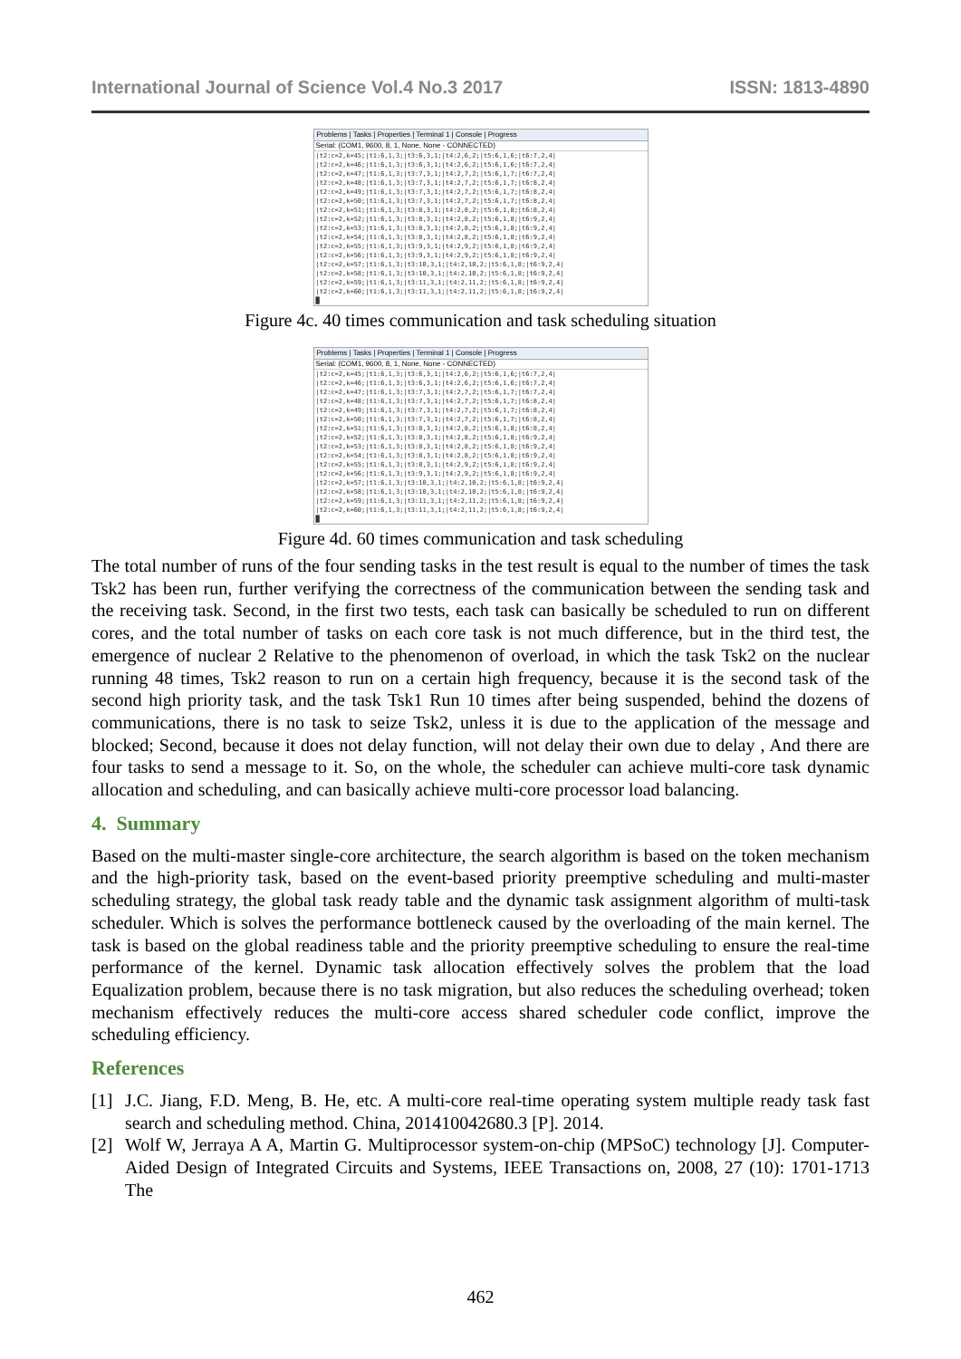International Journal of Science Vol.4 No.3 2017 ISSN: 1813-4890
Problems | Tasks | Properties | Terminal 1 | Console | Progress
Serial: (COM1, 9600, 8, 1, None, None - CONNECTED)
|t2:c=2,k=45;|t1:6,1,3;|t3:6,3,1;|t4:2,6,2;|t5:6,1,6;|t6:7,2,4|
|t2:c=2,k=46;|t1:6,1,3;|t3:6,3,1;|t4:2,6,2;|t5:6,1,6;|t6:7,2,4|
|t2:c=2,k=47;|t1:6,1,3;|t3:7,3,1;|t4:2,7,2;|t5:6,1,7;|t6:7,2,4|
|t2:c=2,k=48;|t1:6,1,3;|t3:7,3,1;|t4:2,7,2;|t5:6,1,7;|t6:8,2,4|
|t2:c=2,k=49;|t1:6,1,3;|t3:7,3,1;|t4:2,7,2;|t5:6,1,7;|t6:8,2,4|
|t2:c=2,k=50;|t1:6,1,3;|t3:7,3,1;|t4:2,7,2;|t5:6,1,7;|t6:8,2,4|
|t2:c=2,k=51;|t1:6,1,3;|t3:8,3,1;|t4:2,8,2;|t5:6,1,8;|t6:8,2,4|
|t2:c=2,k=52;|t1:6,1,3;|t3:8,3,1;|t4:2,8,2;|t5:6,1,8;|t6:9,2,4|
|t2:c=2,k=53;|t1:6,1,3;|t3:8,3,1;|t4:2,8,2;|t5:6,1,8;|t6:9,2,4|
|t2:c=2,k=54;|t1:6,1,3;|t3:8,3,1;|t4:2,8,2;|t5:6,1,8;|t6:9,2,4|
|t2:c=2,k=55;|t1:6,1,3;|t3:9,3,1;|t4:2,9,2;|t5:6,1,8;|t6:9,2,4|
|t2:c=2,k=56;|t1:6,1,3;|t3:9,3,1;|t4:2,9,2;|t5:6,1,8;|t6:9,2,4|
|t2:c=2,k=57;|t1:6,1,3;|t3:10,3,1;|t4:2,10,2;|t5:6,1,8;|t6:9,2,4|
|t2:c=2,k=58;|t1:6,1,3;|t3:10,3,1;|t4:2,10,2;|t5:6,1,8;|t6:9,2,4|
|t2:c=2,k=59;|t1:6,1,3;|t3:11,3,1;|t4:2,11,2;|t5:6,1,8;|t6:9,2,4|
|t2:c=2,k=60;|t1:6,1,3;|t3:11,3,1;|t4:2,11,2;|t5:6,1,8;|t6:9,2,4|
█
Figure 4c. 40 times communication and task scheduling situation
Problems | Tasks | Properties | Terminal 1 | Console | Progress
Serial: (COM1, 9600, 8, 1, None, None - CONNECTED)
|t2:c=2,k=45;|t1:6,1,3;|t3:6,3,1;|t4:2,6,2;|t5:6,1,6;|t6:7,2,4|
|t2:c=2,k=46;|t1:6,1,3;|t3:6,3,1;|t4:2,6,2;|t5:6,1,6;|t6:7,2,4|
|t2:c=2,k=47;|t1:6,1,3;|t3:7,3,1;|t4:2,7,2;|t5:6,1,7;|t6:7,2,4|
|t2:c=2,k=48;|t1:6,1,3;|t3:7,3,1;|t4:2,7,2;|t5:6,1,7;|t6:8,2,4|
|t2:c=2,k=49;|t1:6,1,3;|t3:7,3,1;|t4:2,7,2;|t5:6,1,7;|t6:8,2,4|
|t2:c=2,k=50;|t1:6,1,3;|t3:7,3,1;|t4:2,7,2;|t5:6,1,7;|t6:8,2,4|
|t2:c=2,k=51;|t1:6,1,3;|t3:8,3,1;|t4:2,8,2;|t5:6,1,8;|t6:8,2,4|
|t2:c=2,k=52;|t1:6,1,3;|t3:8,3,1;|t4:2,8,2;|t5:6,1,8;|t6:9,2,4|
|t2:c=2,k=53;|t1:6,1,3;|t3:8,3,1;|t4:2,8,2;|t5:6,1,8;|t6:9,2,4|
|t2:c=2,k=54;|t1:6,1,3;|t3:8,3,1;|t4:2,8,2;|t5:6,1,8;|t6:9,2,4|
|t2:c=2,k=55;|t1:6,1,3;|t3:8,3,1;|t4:2,9,2;|t5:6,1,8;|t6:9,2,4|
|t2:c=2,k=56;|t1:6,1,3;|t3:9,3,1;|t4:2,9,2;|t5:6,1,8;|t6:9,2,4|
|t2:c=2,k=57;|t1:6,1,3;|t3:10,3,1;|t4:2,10,2;|t5:6,1,8;|t6:9,2,4|
|t2:c=2,k=58;|t1:6,1,3;|t3:10,3,1;|t4:2,10,2;|t5:6,1,8;|t6:9,2,4|
|t2:c=2,k=59;|t1:6,1,3;|t3:11,3,1;|t4:2,11,2;|t5:6,1,8;|t6:9,2,4|
|t2:c=2,k=60;|t1:6,1,3;|t3:11,3,1;|t4:2,11,2;|t5:6,1,8;|t6:9,2,4|
█
Figure 4d. 60 times communication and task scheduling
The total number of runs of the four sending tasks in the test result is equal to the number of times the task Tsk2 has been run, further verifying the correctness of the communication between the sending task and the receiving task. Second, in the first two tests, each task can basically be scheduled to run on different cores, and the total number of tasks on each core task is not much difference, but in the third test, the emergence of nuclear 2 Relative to the phenomenon of overload, in which the task Tsk2 on the nuclear running 48 times, Tsk2 reason to run on a certain high frequency, because it is the second task of the second high priority task, and the task Tsk1 Run 10 times after being suspended, behind the dozens of communications, there is no task to seize Tsk2, unless it is due to the application of the message and blocked; Second, because it does not delay function, will not delay their own due to delay , And there are four tasks to send a message to it. So, on the whole, the scheduler can achieve multi-core task dynamic allocation and scheduling, and can basically achieve multi-core processor load balancing.
4. Summary
Based on the multi-master single-core architecture, the search algorithm is based on the token mechanism and the high-priority task, based on the event-based priority preemptive scheduling and multi-master scheduling strategy, the global task ready table and the dynamic task assignment algorithm of multi-task scheduler. Which is solves the performance bottleneck caused by the overloading of the main kernel. The task is based on the global readiness table and the priority preemptive scheduling to ensure the real-time performance of the kernel. Dynamic task allocation effectively solves the problem that the load Equalization problem, because there is no task migration, but also reduces the scheduling overhead; token mechanism effectively reduces the multi-core access shared scheduler code conflict, improve the scheduling efficiency.
References
[1] J.C. Jiang, F.D. Meng, B. He, etc. A multi-core real-time operating system multiple ready task fast search and scheduling method. China, 201410042680.3 [P]. 2014.
[2] Wolf W, Jerraya A A, Martin G. Multiprocessor system-on-chip (MPSoC) technology [J]. Computer-Aided Design of Integrated Circuits and Systems, IEEE Transactions on, 2008, 27 (10): 1701-1713 The
462